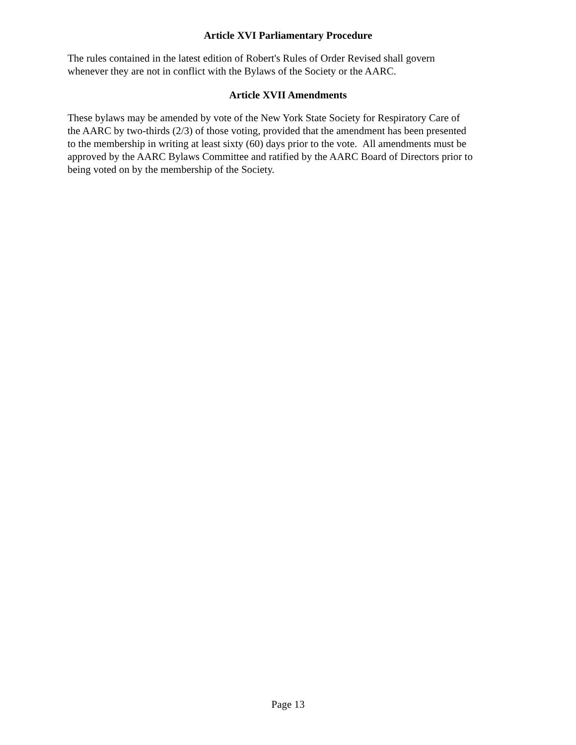Article XVI Parliamentary Procedure
The rules contained in the latest edition of Robert's Rules of Order Revised shall govern
whenever they are not in conflict with the Bylaws of the Society or the AARC.
Article XVII Amendments
These bylaws may be amended by vote of the New York State Society for Respiratory Care of
the AARC by two-thirds (2/3) of those voting, provided that the amendment has been presented
to the membership in writing at least sixty (60) days prior to the vote. All amendments must be
approved by the AARC Bylaws Committee and ratified by the AARC Board of Directors prior to
being voted on by the membership of the Society.
Page 13